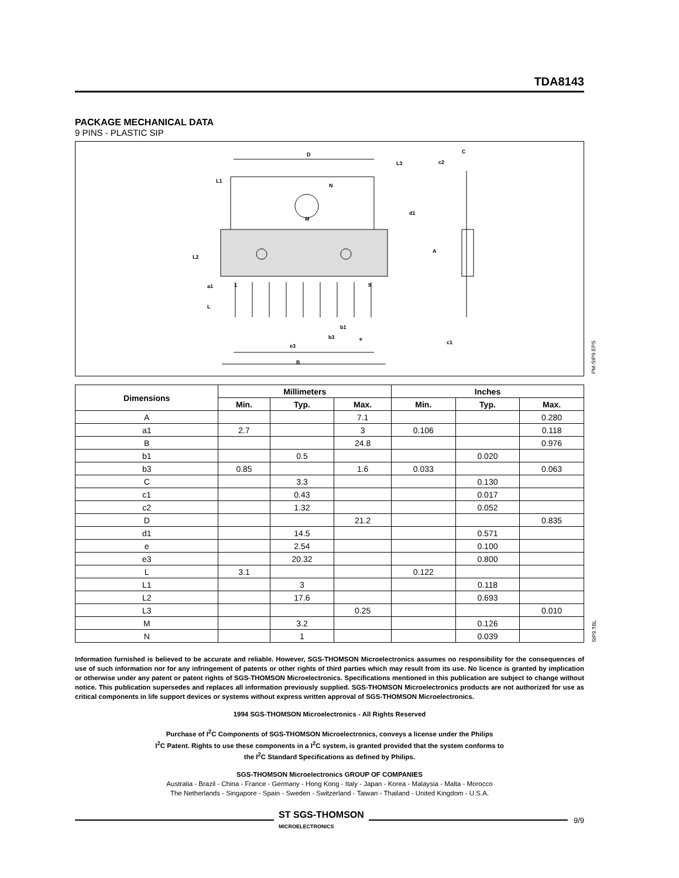TDA8143
PACKAGE MECHANICAL DATA
9 PINS - PLASTIC SIP
D
C
c2
N
M
d1
A
L2
L1
a1
L
L3
b1
b3
e
e3
B
c1
1
9
PM-SIP9.EPS
| Dimensions | Millimeters | | | Inches | | |
| --- | --- | --- | --- | --- | --- | --- |
| | Min. | Typ. | Max. | Min. | Typ. | Max. |
| A | | | 7.1 | | | 0.280 |
| a1 | 2.7 | | 3 | 0.106 | | 0.118 |
| B | | | 24.8 | | | 0.976 |
| b1 | | 0.5 | | | 0.020 | |
| b3 | 0.85 | | 1.6 | 0.033 | | 0.063 |
| C | | 3.3 | | | 0.130 | |
| c1 | | 0.43 | | | 0.017 | |
| c2 | | 1.32 | | | 0.052 | |
| D | | | 21.2 | | | 0.835 |
| d1 | | 14.5 | | | 0.571 | |
| e | | 2.54 | | | 0.100 | |
| e3 | | 20.32 | | | 0.800 | |
| L | 3.1 | | | 0.122 | | |
| L1 | | 3 | | | 0.118 | |
| L2 | | 17.6 | | | 0.693 | |
| L3 | | | 0.25 | | | 0.010 |
| M | | 3.2 | | | 0.126 | |
| N | | 1 | | | 0.039 | |
SIP9.TBL
Information furnished is believed to be accurate and reliable. However, SGS-THOMSON Microelectronics assumes no responsibility for the consequences of use of such information nor for any infringement of patents or other rights of third parties which may result from its use. No licence is granted by implication or otherwise under any patent or patent rights of SGS-THOMSON Microelectronics. Specifications mentioned in this publication are subject to change without notice. This publication supersedes and replaces all information previously supplied. SGS-THOMSON Microelectronics products are not authorized for use as critical components in life support devices or systems without express written approval of SGS-THOMSON Microelectronics.
1994 SGS-THOMSON Microelectronics - All Rights Reserved
Purchase of I<sup>2</sup>C Components of SGS-THOMSON Microelectronics, conveys a license under the Philips
I<sup>2</sup>C Patent. Rights to use these components in a I<sup>2</sup>C system, is granted provided that the system conforms to
the I<sup>2</sup>C Standard Specifications as defined by Philips.
SGS-THOMSON Microelectronics GROUP OF COMPANIES
Australia - Brazil - China - France - Germany - Hong Kong - Italy - Japan - Korea - Malaysia - Malta - Morocco
The Netherlands - Singapore - Spain - Sweden - Switzerland - Taiwan - Thailand - United Kingdom - U.S.A.
ST SGS-THOMSON
MICROELECTRONICS
9/9